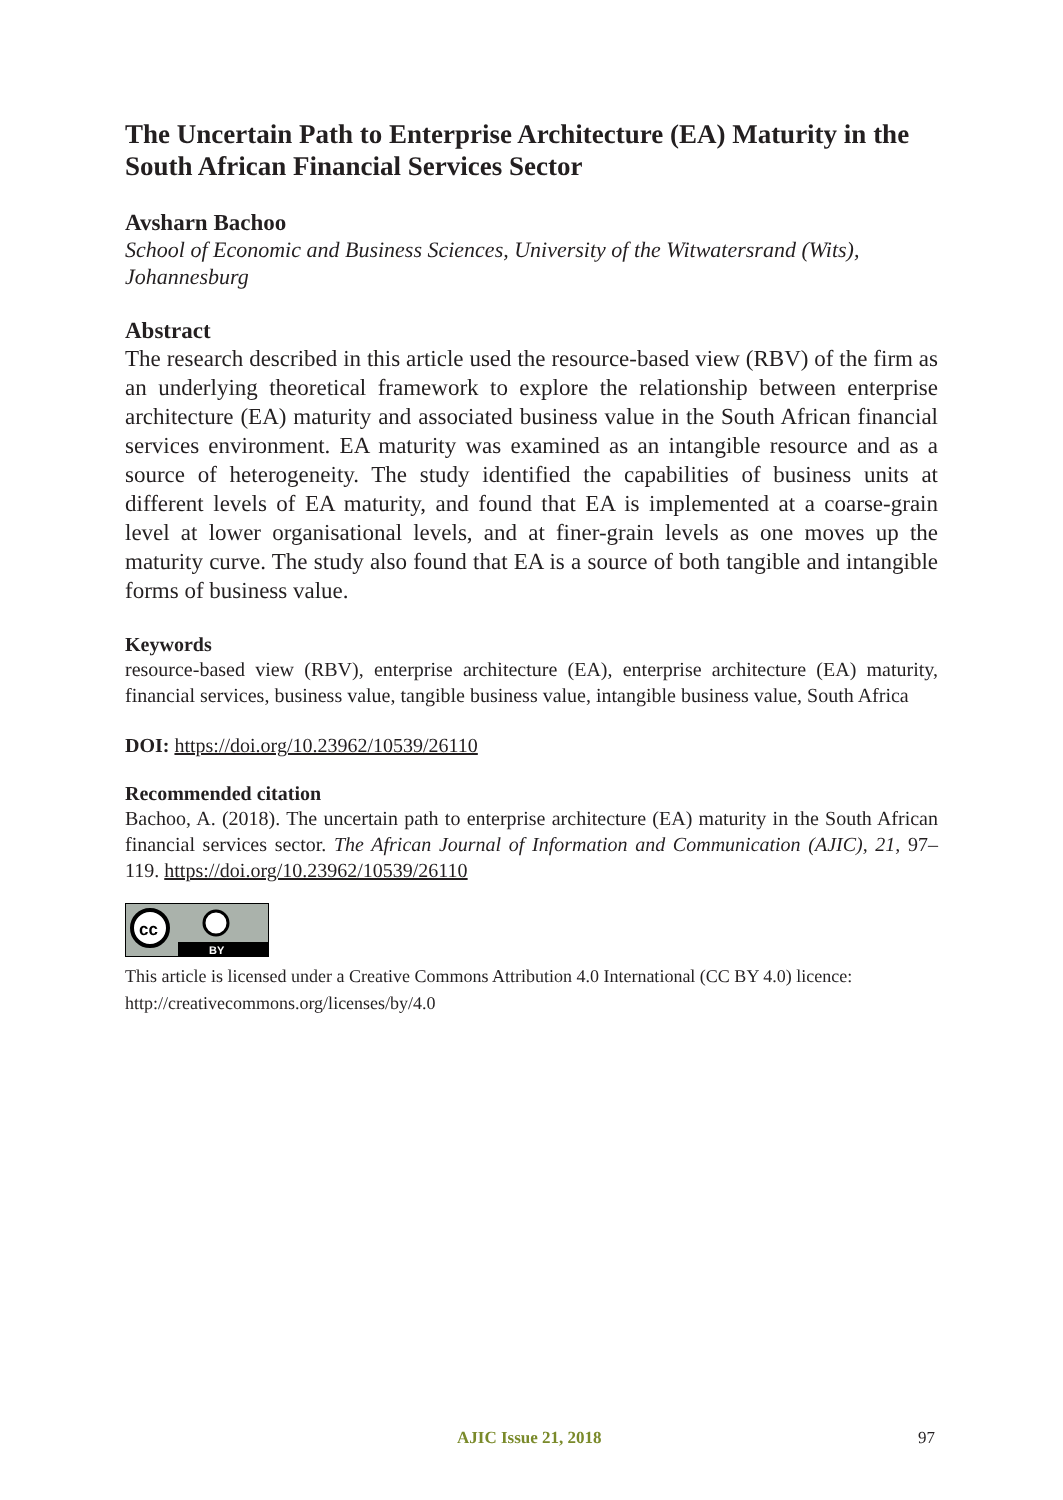The Uncertain Path to Enterprise Architecture (EA) Maturity in the South African Financial Services Sector
Avsharn Bachoo
School of Economic and Business Sciences, University of the Witwatersrand (Wits), Johannesburg
Abstract
The research described in this article used the resource-based view (RBV) of the firm as an underlying theoretical framework to explore the relationship between enterprise architecture (EA) maturity and associated business value in the South African financial services environment. EA maturity was examined as an intangible resource and as a source of heterogeneity. The study identified the capabilities of business units at different levels of EA maturity, and found that EA is implemented at a coarse-grain level at lower organisational levels, and at finer-grain levels as one moves up the maturity curve. The study also found that EA is a source of both tangible and intangible forms of business value.
Keywords
resource-based view (RBV), enterprise architecture (EA), enterprise architecture (EA) maturity, financial services, business value, tangible business value, intangible business value, South Africa
DOI: https://doi.org/10.23962/10539/26110
Recommended citation
Bachoo, A. (2018). The uncertain path to enterprise architecture (EA) maturity in the South African financial services sector. The African Journal of Information and Communication (AJIC), 21, 97–119. https://doi.org/10.23962/10539/26110
cc
BY
This article is licensed under a Creative Commons Attribution 4.0 International (CC BY 4.0) licence: http://creativecommons.org/licenses/by/4.0
AJIC Issue 21, 2018 97